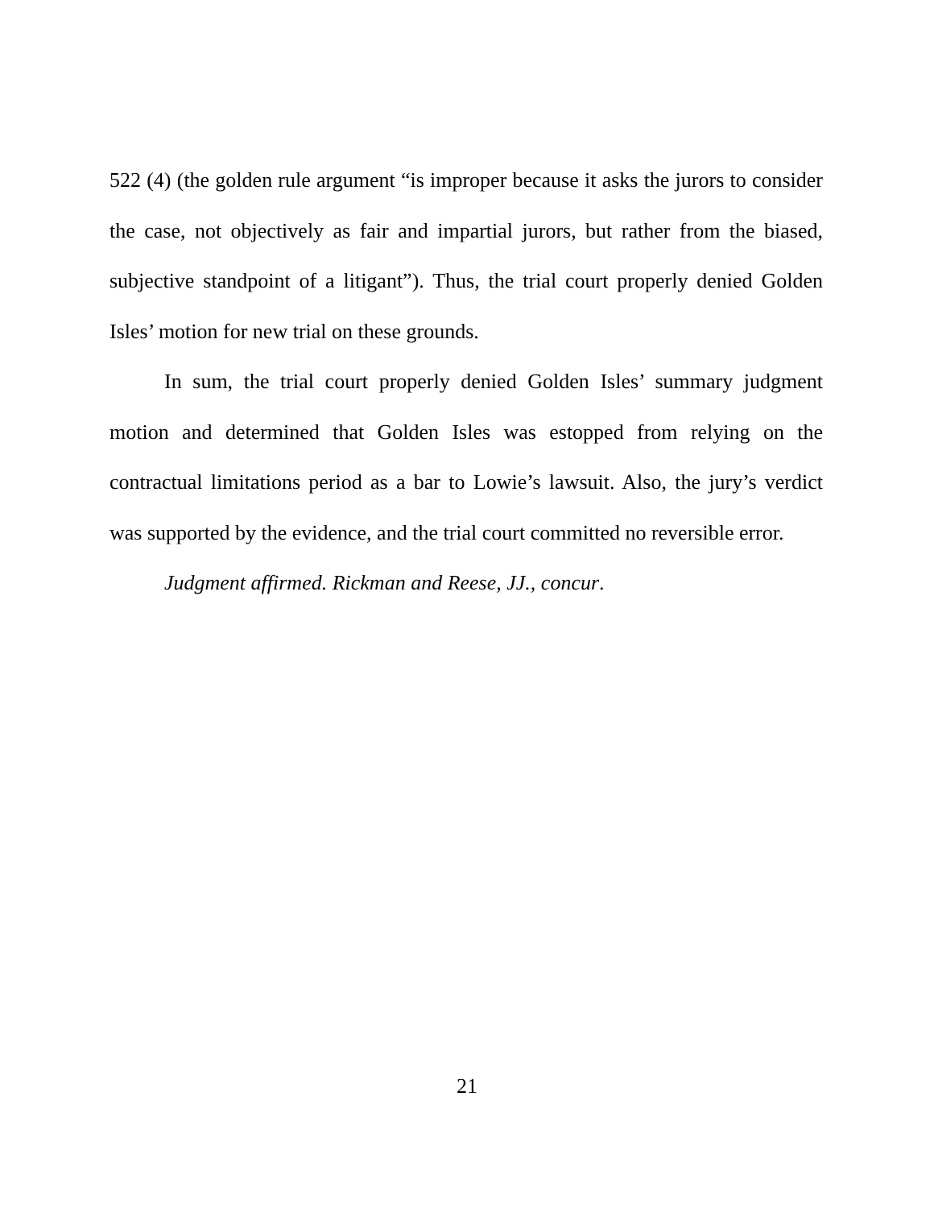522 (4) (the golden rule argument “is improper because it asks the jurors to consider the case, not objectively as fair and impartial jurors, but rather from the biased, subjective standpoint of a litigant”). Thus, the trial court properly denied Golden Isles’ motion for new trial on these grounds.
In sum, the trial court properly denied Golden Isles’ summary judgment motion and determined that Golden Isles was estopped from relying on the contractual limitations period as a bar to Lowie’s lawsuit. Also, the jury’s verdict was supported by the evidence, and the trial court committed no reversible error.
Judgment affirmed. Rickman and Reese, JJ., concur.
21